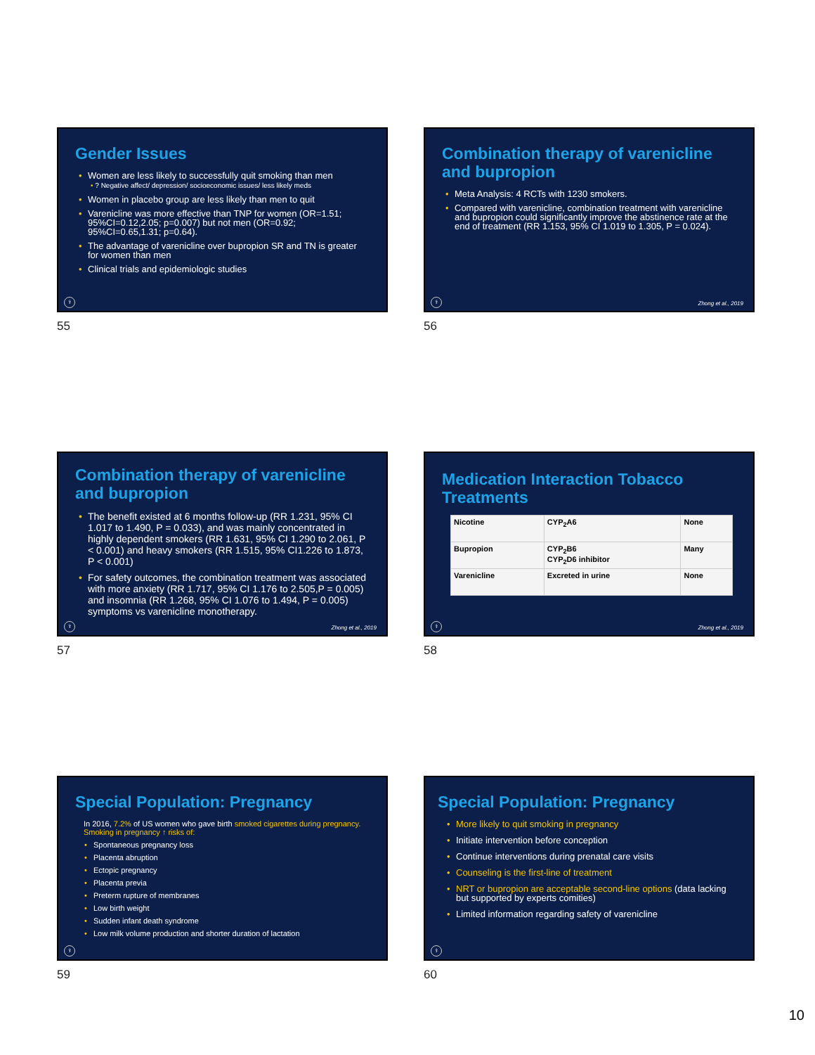Gender Issues
• Women are less likely to successfully quit smoking than men
• ? Negative affect/ depression/ socioeconomic issues/ less likely meds
• Women in placebo group are less likely than men to quit
• Varenicline was more effective than TNP for women (OR=1.51; 95%CI=0.12,2.05; p=0.007) but not men (OR=0.92; 95%CI=0.65,1.31; p=0.64).
• The advantage of varenicline over bupropion SR and TN is greater for women than men
• Clinical trials and epidemiologic studies
⚕
55
Combination therapy of varenicline and bupropion
• Meta Analysis: 4 RCTs with 1230 smokers.
• Compared with varenicline, combination treatment with varenicline and bupropion could significantly improve the abstinence rate at the end of treatment (RR 1.153, 95% CI 1.019 to 1.305, P = 0.024).
⚕ Zhong et al., 2019
56
Combination therapy of varenicline and bupropion
• The benefit existed at 6 months follow-up (RR 1.231, 95% CI 1.017 to 1.490, P = 0.033), and was mainly concentrated in highly dependent smokers (RR 1.631, 95% CI 1.290 to 2.061, P < 0.001) and heavy smokers (RR 1.515, 95% CI1.226 to 1.873, P < 0.001)
• For safety outcomes, the combination treatment was associated with more anxiety (RR 1.717, 95% CI 1.176 to 2.505,P = 0.005) and insomnia (RR 1.268, 95% CI 1.076 to 1.494, P = 0.005) symptoms vs varenicline monotherapy.
⚕ Zhong et al., 2019
57
Medication Interaction Tobacco Treatments
| Nicotine | CYP<sub>2</sub>A6 | None |
| Bupropion | CYP<sub>2</sub>B6 CYP<sub>2</sub>D6 inhibitor | Many |
| Varenicline | Excreted in urine | None |
⚕ Zhong et al., 2019
58
Special Population: Pregnancy
In 2016, 7.2% of US women who gave birth smoked cigarettes during pregnancy.
Smoking in pregnancy ↑ risks of:
• Spontaneous pregnancy loss
• Placenta abruption
• Ectopic pregnancy
• Placenta previa
• Preterm rupture of membranes
• Low birth weight
• Sudden infant death syndrome
• Low milk volume production and shorter duration of lactation
⚕
59
Special Population: Pregnancy
• More likely to quit smoking in pregnancy
• Initiate intervention before conception
• Continue interventions during prenatal care visits
• Counseling is the first-line of treatment
• NRT or bupropion are acceptable second-line options (data lacking but supported by experts comities)
• Limited information regarding safety of varenicline
⚕
60
10